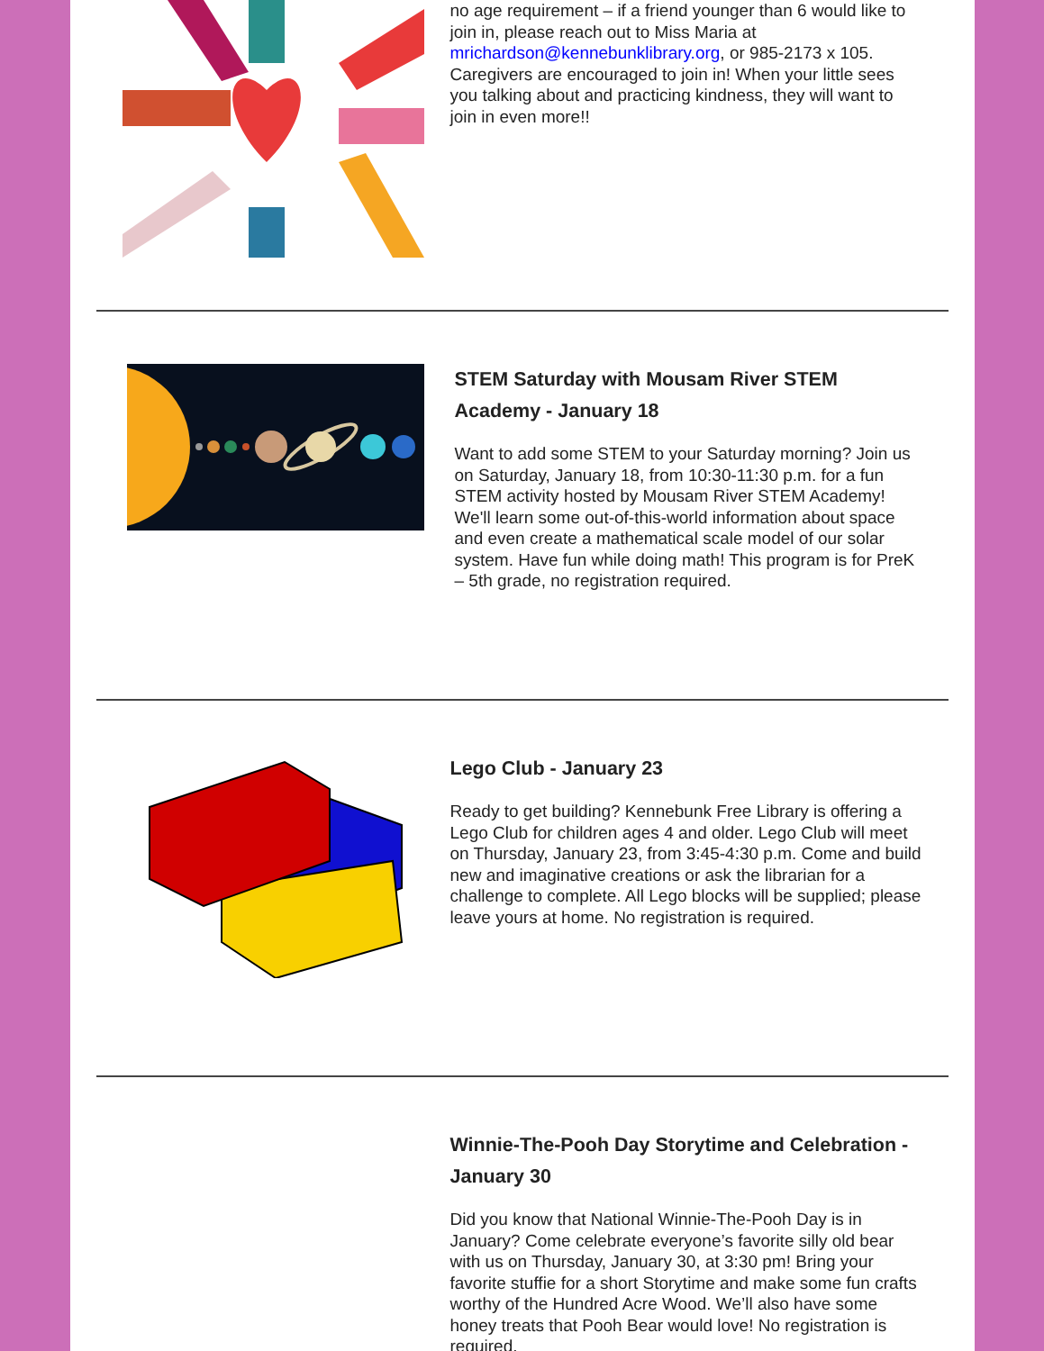no age requirement – if a friend younger than 6 would like to join in, please reach out to Miss Maria at mrichardson@kennebunklibrary.org, or 985-2173 x 105. Caregivers are encouraged to join in! When your little sees you talking about and practicing kindness, they will want to join in even more!!
STEM Saturday with Mousam River STEM Academy - January 18
Want to add some STEM to your Saturday morning? Join us on Saturday, January 18, from 10:30-11:30 p.m. for a fun STEM activity hosted by Mousam River STEM Academy! We'll learn some out-of-this-world information about space and even create a mathematical scale model of our solar system. Have fun while doing math! This program is for PreK – 5th grade, no registration required.
Lego Club - January 23
Ready to get building? Kennebunk Free Library is offering a Lego Club for children ages 4 and older. Lego Club will meet on Thursday, January 23, from 3:45-4:30 p.m. Come and build new and imaginative creations or ask the librarian for a challenge to complete. All Lego blocks will be supplied; please leave yours at home. No registration is required.
Winnie-The-Pooh Day Storytime and Celebration - January 30
Did you know that National Winnie-The-Pooh Day is in January? Come celebrate everyone’s favorite silly old bear with us on Thursday, January 30, at 3:30 pm! Bring your favorite stuffie for a short Storytime and make some fun crafts worthy of the Hundred Acre Wood. We’ll also have some honey treats that Pooh Bear would love! No registration is required.